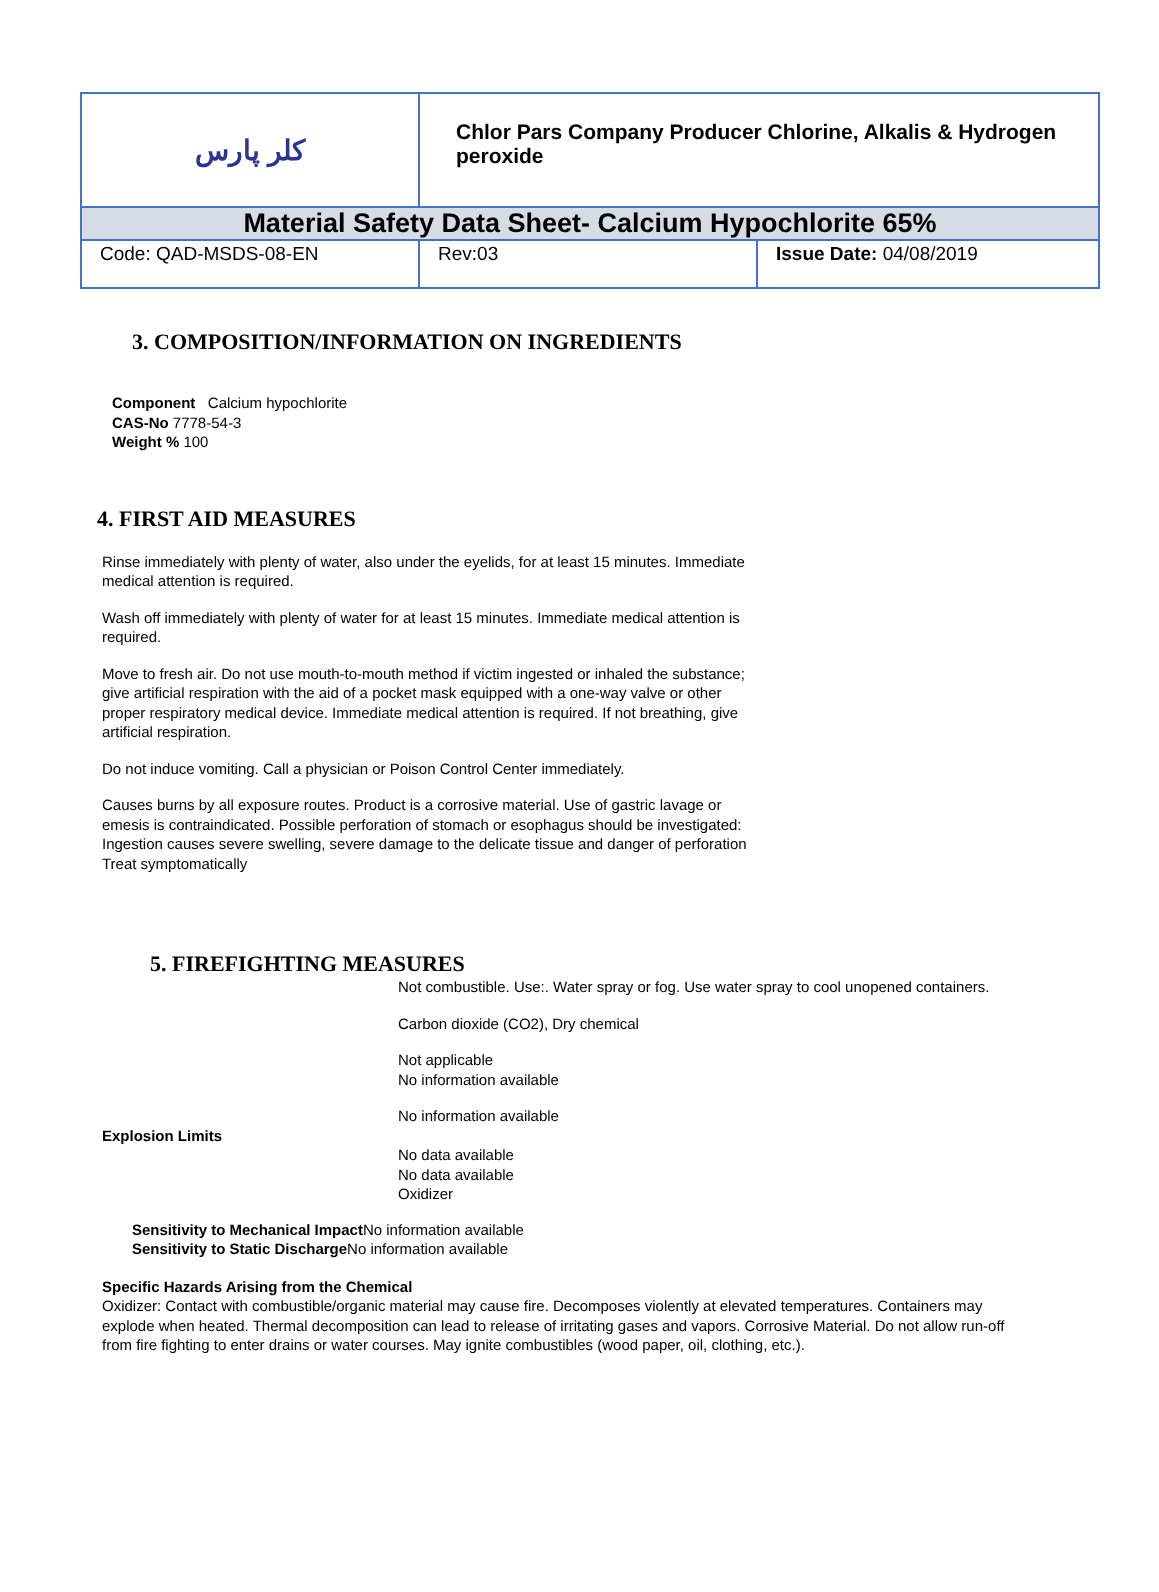| کلر پارس | Chlor Pars Company Producer Chlorine, Alkalis & Hydrogen peroxide | |
| Material Safety Data Sheet- Calcium Hypochlorite 65% | | |
| Code: QAD-MSDS-08-EN | Rev:03 | Issue Date: 04/08/2019 |
3. COMPOSITION/INFORMATION ON INGREDIENTS
Component Calcium hypochlorite
CAS-No 7778-54-3
Weight % 100
4. FIRST AID MEASURES
Rinse immediately with plenty of water, also under the eyelids, for at least 15 minutes. Immediate medical attention is required.
Wash off immediately with plenty of water for at least 15 minutes. Immediate medical attention is required.
Move to fresh air. Do not use mouth-to-mouth method if victim ingested or inhaled the substance; give artificial respiration with the aid of a pocket mask equipped with a one-way valve or other proper respiratory medical device. Immediate medical attention is required. If not breathing, give artificial respiration.
Do not induce vomiting. Call a physician or Poison Control Center immediately.
Causes burns by all exposure routes. Product is a corrosive material. Use of gastric lavage or emesis is contraindicated. Possible perforation of stomach or esophagus should be investigated: Ingestion causes severe swelling, severe damage to the delicate tissue and danger of perforation
Treat symptomatically
5. FIREFIGHTING MEASURES
Not combustible. Use:. Water spray or fog. Use water spray to cool unopened containers.
Carbon dioxide (CO2), Dry chemical
Not applicable
No information available
No information available
Explosion Limits
No data available
No data available
Oxidizer
Sensitivity to Mechanical Impact No information available
Sensitivity to Static Discharge No information available
Specific Hazards Arising from the Chemical
Oxidizer: Contact with combustible/organic material may cause fire. Decomposes violently at elevated temperatures. Containers may explode when heated. Thermal decomposition can lead to release of irritating gases and vapors. Corrosive Material. Do not allow run-off from fire fighting to enter drains or water courses. May ignite combustibles (wood paper, oil, clothing, etc.).